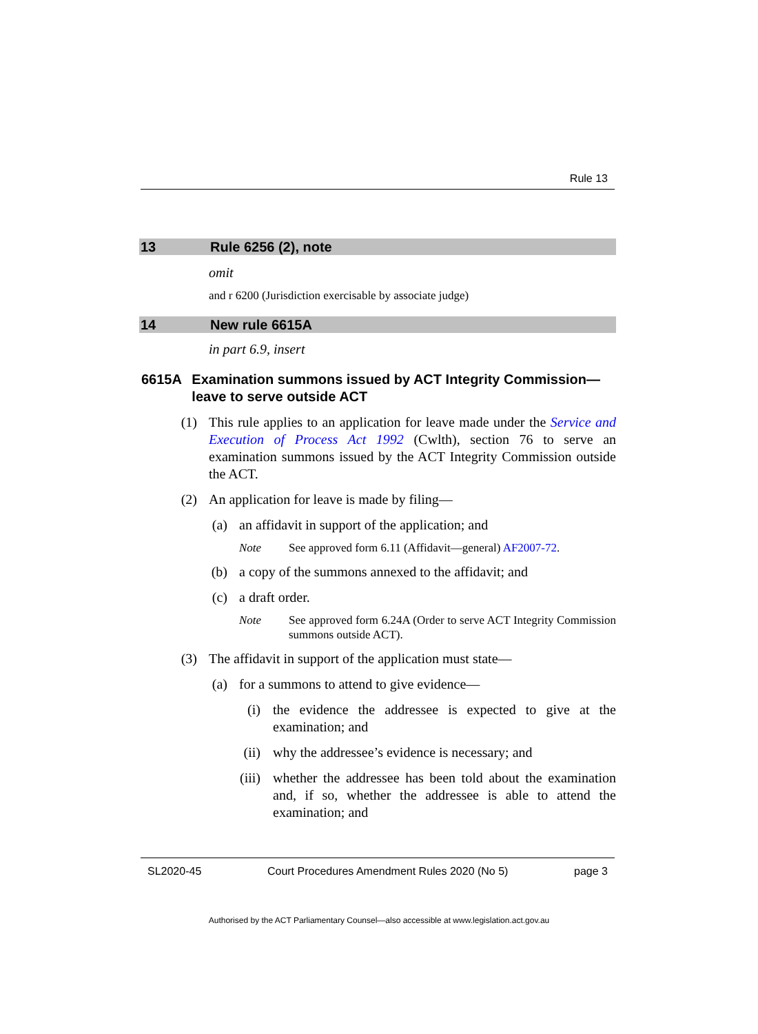Rule 13
13 Rule 6256 (2), note
omit
and r 6200 (Jurisdiction exercisable by associate judge)
14 New rule 6615A
in part 6.9, insert
6615A Examination summons issued by ACT Integrity Commission—leave to serve outside ACT
(1) This rule applies to an application for leave made under the Service and Execution of Process Act 1992 (Cwlth), section 76 to serve an examination summons issued by the ACT Integrity Commission outside the ACT.
(2) An application for leave is made by filing—
(a) an affidavit in support of the application; and
Note See approved form 6.11 (Affidavit—general) AF2007-72.
(b) a copy of the summons annexed to the affidavit; and
(c) a draft order.
Note See approved form 6.24A (Order to serve ACT Integrity Commission summons outside ACT).
(3) The affidavit in support of the application must state—
(a) for a summons to attend to give evidence—
(i) the evidence the addressee is expected to give at the examination; and
(ii) why the addressee’s evidence is necessary; and
(iii) whether the addressee has been told about the examination and, if so, whether the addressee is able to attend the examination; and
SL2020-45 Court Procedures Amendment Rules 2020 (No 5) page 3
Authorised by the ACT Parliamentary Counsel—also accessible at www.legislation.act.gov.au